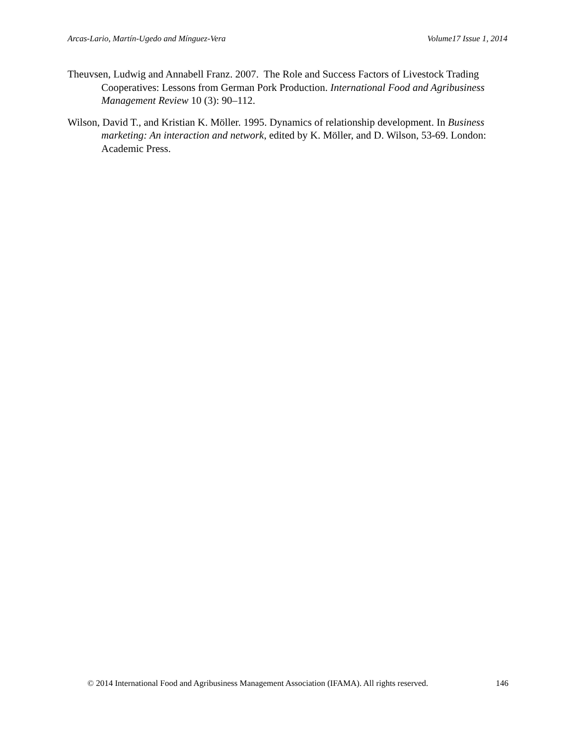Arcas-Lario, Martín-Ugedo and Mínguez-Vera Volume17 Issue 1, 2014
Theuvsen, Ludwig and Annabell Franz. 2007. The Role and Success Factors of Livestock Trading Cooperatives: Lessons from German Pork Production. International Food and Agribusiness Management Review 10 (3): 90–112.
Wilson, David T., and Kristian K. Möller. 1995. Dynamics of relationship development. In Business marketing: An interaction and network, edited by K. Möller, and D. Wilson, 53-69. London: Academic Press.
© 2014 International Food and Agribusiness Management Association (IFAMA). All rights reserved. 146